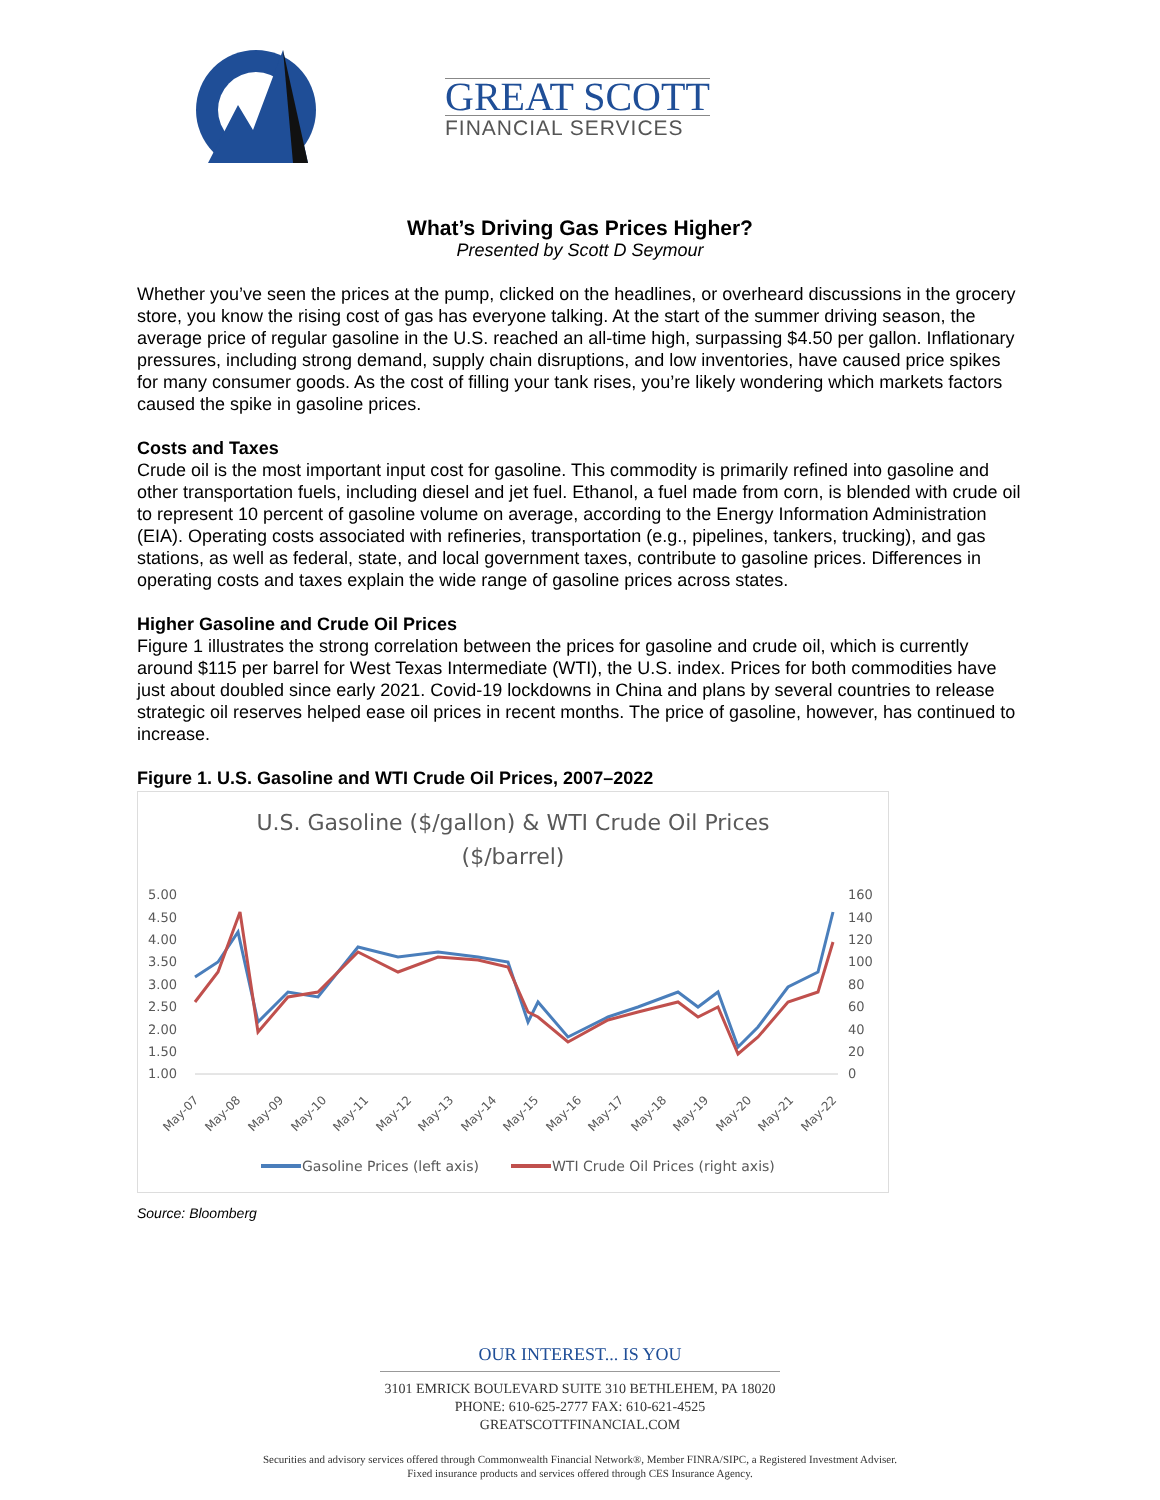GREAT SCOTT
FINANCIAL SERVICES
What’s Driving Gas Prices Higher?
Presented by Scott D Seymour
Whether you’ve seen the prices at the pump, clicked on the headlines, or overheard discussions in the grocery store, you know the rising cost of gas has everyone talking. At the start of the summer driving season, the average price of regular gasoline in the U.S. reached an all-time high, surpassing $4.50 per gallon. Inflationary pressures, including strong demand, supply chain disruptions, and low inventories, have caused price spikes for many consumer goods. As the cost of filling your tank rises, you’re likely wondering which markets factors caused the spike in gasoline prices.
Costs and Taxes
Crude oil is the most important input cost for gasoline. This commodity is primarily refined into gasoline and other transportation fuels, including diesel and jet fuel. Ethanol, a fuel made from corn, is blended with crude oil to represent 10 percent of gasoline volume on average, according to the Energy Information Administration (EIA). Operating costs associated with refineries, transportation (e.g., pipelines, tankers, trucking), and gas stations, as well as federal, state, and local government taxes, contribute to gasoline prices. Differences in operating costs and taxes explain the wide range of gasoline prices across states.
Higher Gasoline and Crude Oil Prices
Figure 1 illustrates the strong correlation between the prices for gasoline and crude oil, which is currently around $115 per barrel for West Texas Intermediate (WTI), the U.S. index. Prices for both commodities have just about doubled since early 2021. Covid-19 lockdowns in China and plans by several countries to release strategic oil reserves helped ease oil prices in recent months. The price of gasoline, however, has continued to increase.
Figure 1. U.S. Gasoline and WTI Crude Oil Prices, 2007–2022
U.S. Gasoline ($/gallon) & WTI Crude Oil Prices
($/barrel)
5.00
4.50
4.00
3.50
3.00
2.50
2.00
1.50
1.00
160
140
120
100
80
60
40
20
0
May-07
May-08
May-09
May-10
May-11
May-12
May-13
May-14
May-15
May-16
May-17
May-18
May-19
May-20
May-21
May-22
Gasoline Prices (left axis)
WTI Crude Oil Prices (right axis)
Source: Bloomberg
OUR INTEREST... IS YOU
3101 EMRICK BOULEVARD SUITE 310 BETHLEHEM, PA 18020
PHONE: 610-625-2777 FAX: 610-621-4525
GREATSCOTTFINANCIAL.COM
Securities and advisory services offered through Commonwealth Financial Network®, Member FINRA/SIPC, a Registered Investment Adviser.
Fixed insurance products and services offered through CES Insurance Agency.